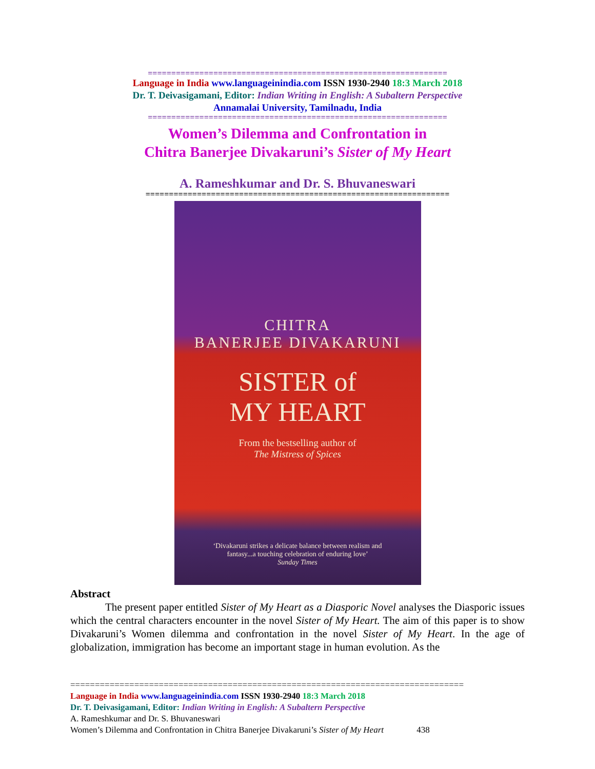================================================================
Language in India www.languageinindia.com ISSN 1930-2940 18:3 March 2018
Dr. T. Deivasigamani, Editor: Indian Writing in English: A Subaltern Perspective
Annamalai University, Tamilnadu, India
================================================================
Women’s Dilemma and Confrontation in
Chitra Banerjee Divakaruni’s Sister of My Heart
A. Rameshkumar and Dr. S. Bhuvaneswari
=================================================================
CHITRA
BANERJEE DIVAKARUNI
SISTER of
MY HEART
From the bestselling author of
The Mistress of Spices
‘Divakaruni strikes a delicate balance between realism and
fantasy...a touching celebration of enduring love’
Sunday Times
Abstract
The present paper entitled Sister of My Heart as a Diasporic Novel analyses the Diasporic issues which the central characters encounter in the novel Sister of My Heart. The aim of this paper is to show Divakaruni’s Women dilemma and confrontation in the novel Sister of My Heart. In the age of globalization, immigration has become an important stage in human evolution. As the
================================================================================
Language in India www.languageinindia.com ISSN 1930-2940 18:3 March 2018
Dr. T. Deivasigamani, Editor: Indian Writing in English: A Subaltern Perspective
A. Rameshkumar and Dr. S. Bhuvaneswari
Women’s Dilemma and Confrontation in Chitra Banerjee Divakaruni’s Sister of My Heart 438